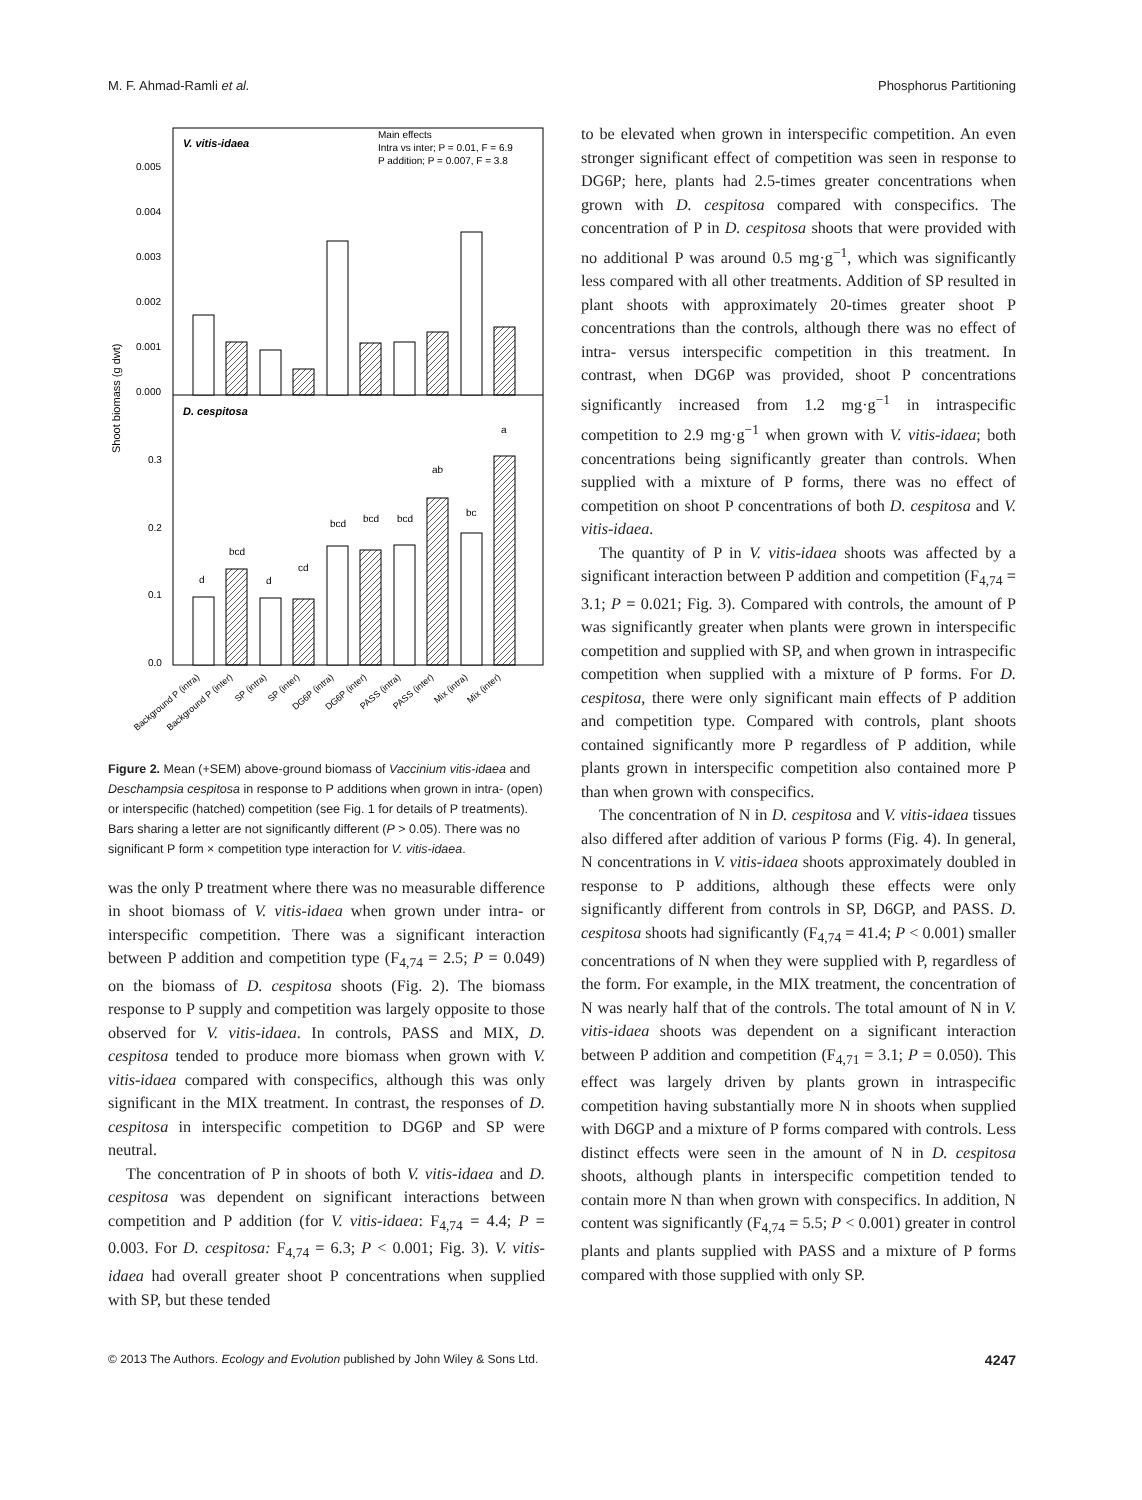M. F. Ahmad-Ramli et al. Phosphorus Partitioning
V. vitis-idaea
Main effects
Intra vs inter; P = 0.01, F = 6.9
P addition; P = 0.007, F = 3.8
D. cespitosa
0.005
0.004
0.003
0.002
0.001
0.000
0.3
0.2
0.1
0.0
Shoot biomass (g dwt)
d
bcd
d
cd
bcd
bcd
bcd
ab
bc
a
Background P (intra)
Background P (inter)
SP (intra)
SP (inter)
DG6P (intra)
DG6P (inter)
PASS (intra)
PASS (inter)
Mix (intra)
Mix (inter)
Figure 2. Mean (+SEM) above-ground biomass of Vaccinium vitis-idaea and Deschampsia cespitosa in response to P additions when grown in intra- (open) or interspecific (hatched) competition (see Fig. 1 for details of P treatments). Bars sharing a letter are not significantly different (P > 0.05). There was no significant P form × competition type interaction for V. vitis-idaea.
was the only P treatment where there was no measurable difference in shoot biomass of V. vitis-idaea when grown under intra- or interspecific competition. There was a significant interaction between P addition and competition type (F<sub>4,74</sub> = 2.5; P = 0.049) on the biomass of D. cespitosa shoots (Fig. 2). The biomass response to P supply and competition was largely opposite to those observed for V. vitis-idaea. In controls, PASS and MIX, D. cespitosa tended to produce more biomass when grown with V. vitis-idaea compared with conspecifics, although this was only significant in the MIX treatment. In contrast, the responses of D. cespitosa in interspecific competition to DG6P and SP were neutral.
The concentration of P in shoots of both V. vitis-idaea and D. cespitosa was dependent on significant interactions between competition and P addition (for V. vitis-idaea: F<sub>4,74</sub> = 4.4; P = 0.003. For D. cespitosa: F<sub>4,74</sub> = 6.3; P < 0.001; Fig. 3). V. vitis-idaea had overall greater shoot P concentrations when supplied with SP, but these tended
to be elevated when grown in interspecific competition. An even stronger significant effect of competition was seen in response to DG6P; here, plants had 2.5-times greater concentrations when grown with D. cespitosa compared with conspecifics. The concentration of P in D. cespitosa shoots that were provided with no additional P was around 0.5 mg·g<sup>−1</sup>, which was significantly less compared with all other treatments. Addition of SP resulted in plant shoots with approximately 20-times greater shoot P concentrations than the controls, although there was no effect of intra- versus interspecific competition in this treatment. In contrast, when DG6P was provided, shoot P concentrations significantly increased from 1.2 mg·g<sup>−1</sup> in intraspecific competition to 2.9 mg·g<sup>−1</sup> when grown with V. vitis-idaea; both concentrations being significantly greater than controls. When supplied with a mixture of P forms, there was no effect of competition on shoot P concentrations of both D. cespitosa and V. vitis-idaea.
The quantity of P in V. vitis-idaea shoots was affected by a significant interaction between P addition and competition (F<sub>4,74</sub> = 3.1; P = 0.021; Fig. 3). Compared with controls, the amount of P was significantly greater when plants were grown in interspecific competition and supplied with SP, and when grown in intraspecific competition when supplied with a mixture of P forms. For D. cespitosa, there were only significant main effects of P addition and competition type. Compared with controls, plant shoots contained significantly more P regardless of P addition, while plants grown in interspecific competition also contained more P than when grown with conspecifics.
The concentration of N in D. cespitosa and V. vitis-idaea tissues also differed after addition of various P forms (Fig. 4). In general, N concentrations in V. vitis-idaea shoots approximately doubled in response to P additions, although these effects were only significantly different from controls in SP, D6GP, and PASS. D. cespitosa shoots had significantly (F<sub>4,74</sub> = 41.4; P < 0.001) smaller concentrations of N when they were supplied with P, regardless of the form. For example, in the MIX treatment, the concentration of N was nearly half that of the controls. The total amount of N in V. vitis-idaea shoots was dependent on a significant interaction between P addition and competition (F<sub>4,71</sub> = 3.1; P = 0.050). This effect was largely driven by plants grown in intraspecific competition having substantially more N in shoots when supplied with D6GP and a mixture of P forms compared with controls. Less distinct effects were seen in the amount of N in D. cespitosa shoots, although plants in interspecific competition tended to contain more N than when grown with conspecifics. In addition, N content was significantly (F<sub>4,74</sub> = 5.5; P < 0.001) greater in control plants and plants supplied with PASS and a mixture of P forms compared with those supplied with only SP.
© 2013 The Authors. Ecology and Evolution published by John Wiley & Sons Ltd. 4247